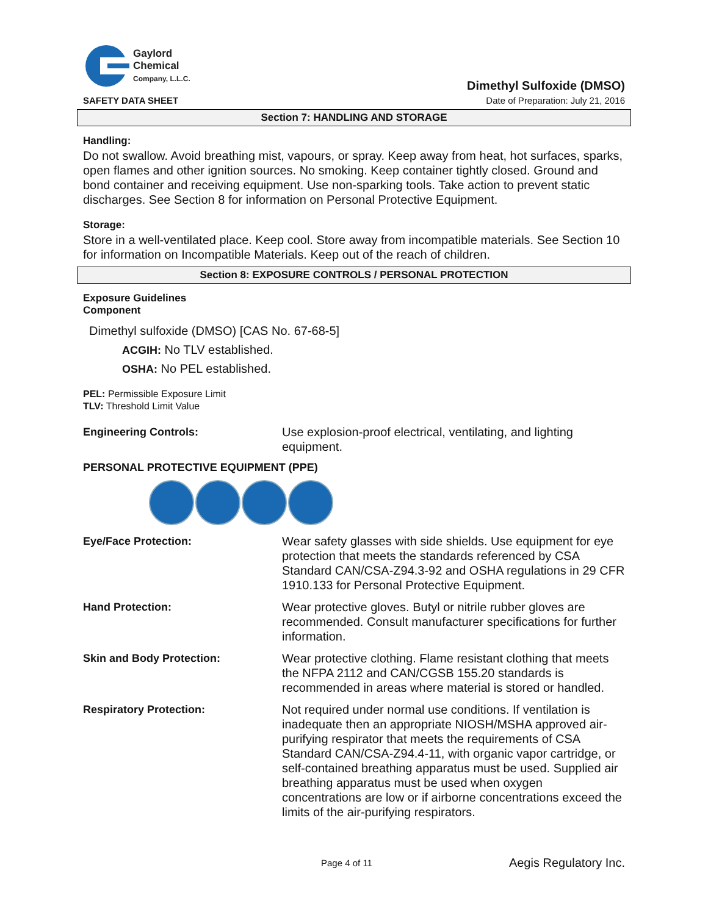Gaylord
Chemical
Company, L.L.C.
SAFETY DATA SHEET
Dimethyl Sulfoxide (DMSO)
Date of Preparation: July 21, 2016
Section 7: HANDLING AND STORAGE
Handling:
Do not swallow. Avoid breathing mist, vapours, or spray. Keep away from heat, hot surfaces, sparks, open flames and other ignition sources. No smoking. Keep container tightly closed. Ground and bond container and receiving equipment. Use non-sparking tools. Take action to prevent static discharges. See Section 8 for information on Personal Protective Equipment.
Storage:
Store in a well-ventilated place. Keep cool. Store away from incompatible materials. See Section 10 for information on Incompatible Materials. Keep out of the reach of children.
Section 8: EXPOSURE CONTROLS / PERSONAL PROTECTION
Exposure Guidelines
Component
Dimethyl sulfoxide (DMSO) [CAS No. 67-68-5]
ACGIH: No TLV established.
OSHA: No PEL established.
PEL: Permissible Exposure Limit
TLV: Threshold Limit Value
Engineering Controls:
Use explosion-proof electrical, ventilating, and lighting equipment.
PERSONAL PROTECTIVE EQUIPMENT (PPE)
Eye/Face Protection:
Wear safety glasses with side shields. Use equipment for eye protection that meets the standards referenced by CSA Standard CAN/CSA-Z94.3-92 and OSHA regulations in 29 CFR 1910.133 for Personal Protective Equipment.
Hand Protection:
Wear protective gloves. Butyl or nitrile rubber gloves are recommended. Consult manufacturer specifications for further information.
Skin and Body Protection:
Wear protective clothing. Flame resistant clothing that meets the NFPA 2112 and CAN/CGSB 155.20 standards is recommended in areas where material is stored or handled.
Respiratory Protection:
Not required under normal use conditions. If ventilation is inadequate then an appropriate NIOSH/MSHA approved air-purifying respirator that meets the requirements of CSA Standard CAN/CSA-Z94.4-11, with organic vapor cartridge, or self-contained breathing apparatus must be used. Supplied air breathing apparatus must be used when oxygen concentrations are low or if airborne concentrations exceed the limits of the air-purifying respirators.
Page 4 of 11 Aegis Regulatory Inc.